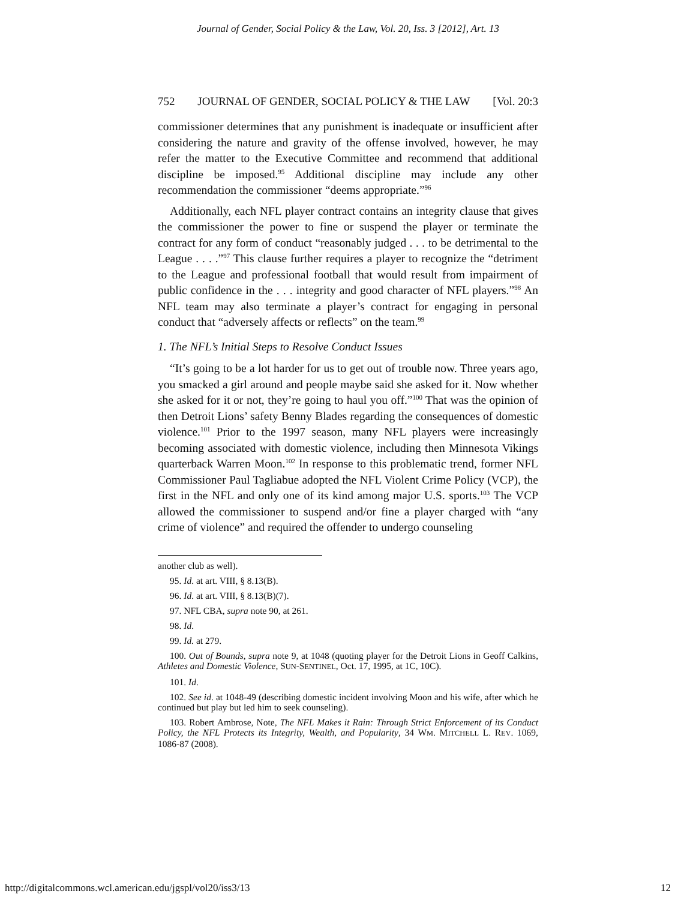Journal of Gender, Social Policy & the Law, Vol. 20, Iss. 3 [2012], Art. 13
752 JOURNAL OF GENDER, SOCIAL POLICY & THE LAW [Vol. 20:3
commissioner determines that any punishment is inadequate or insufficient after considering the nature and gravity of the offense involved, however, he may refer the matter to the Executive Committee and recommend that additional discipline be imposed.<sup>95</sup> Additional discipline may include any other recommendation the commissioner “deems appropriate.”<sup>96</sup>
Additionally, each NFL player contract contains an integrity clause that gives the commissioner the power to fine or suspend the player or terminate the contract for any form of conduct “reasonably judged . . . to be detrimental to the League . . . .”<sup>97</sup> This clause further requires a player to recognize the “detriment to the League and professional football that would result from impairment of public confidence in the . . . integrity and good character of NFL players.”<sup>98</sup> An NFL team may also terminate a player’s contract for engaging in personal conduct that “adversely affects or reflects” on the team.<sup>99</sup>
1. The NFL’s Initial Steps to Resolve Conduct Issues
“It’s going to be a lot harder for us to get out of trouble now. Three years ago, you smacked a girl around and people maybe said she asked for it. Now whether she asked for it or not, they’re going to haul you off.”<sup>100</sup> That was the opinion of then Detroit Lions’ safety Benny Blades regarding the consequences of domestic violence.<sup>101</sup> Prior to the 1997 season, many NFL players were increasingly becoming associated with domestic violence, including then Minnesota Vikings quarterback Warren Moon.<sup>102</sup> In response to this problematic trend, former NFL Commissioner Paul Tagliabue adopted the NFL Violent Crime Policy (VCP), the first in the NFL and only one of its kind among major U.S. sports.<sup>103</sup> The VCP allowed the commissioner to suspend and/or fine a player charged with “any crime of violence” and required the offender to undergo counseling
another club as well).
95. Id. at art. VIII, § 8.13(B).
96. Id. at art. VIII, § 8.13(B)(7).
97. NFL CBA, supra note 90, at 261.
98. Id.
99. Id. at 279.
100. Out of Bounds, supra note 9, at 1048 (quoting player for the Detroit Lions in Geoff Calkins, Athletes and Domestic Violence, SUN-SENTINEL, Oct. 17, 1995, at 1C, 10C).
101. Id.
102. See id. at 1048-49 (describing domestic incident involving Moon and his wife, after which he continued but play but led him to seek counseling).
103. Robert Ambrose, Note, The NFL Makes it Rain: Through Strict Enforcement of its Conduct Policy, the NFL Protects its Integrity, Wealth, and Popularity, 34 WM. MITCHELL L. REV. 1069, 1086-87 (2008).
http://digitalcommons.wcl.american.edu/jgspl/vol20/iss3/13 12